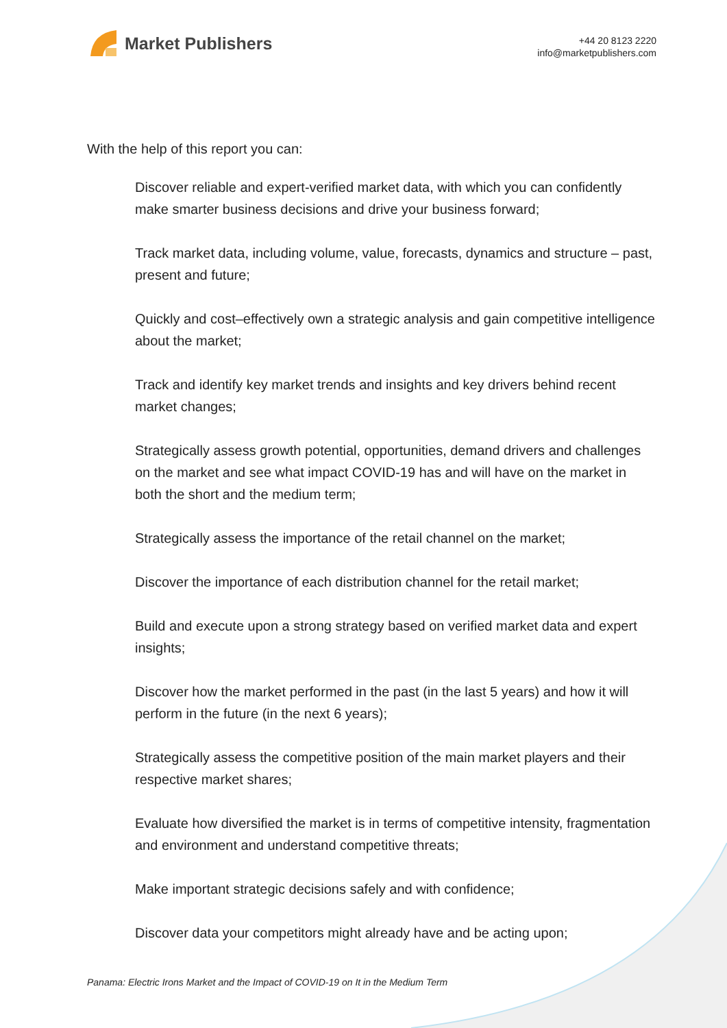Market Publishers
+44 20 8123 2220
info@marketpublishers.com
With the help of this report you can:
Discover reliable and expert-verified market data, with which you can confidently make smarter business decisions and drive your business forward;
Track market data, including volume, value, forecasts, dynamics and structure – past, present and future;
Quickly and cost–effectively own a strategic analysis and gain competitive intelligence about the market;
Track and identify key market trends and insights and key drivers behind recent market changes;
Strategically assess growth potential, opportunities, demand drivers and challenges on the market and see what impact COVID-19 has and will have on the market in both the short and the medium term;
Strategically assess the importance of the retail channel on the market;
Discover the importance of each distribution channel for the retail market;
Build and execute upon a strong strategy based on verified market data and expert insights;
Discover how the market performed in the past (in the last 5 years) and how it will perform in the future (in the next 6 years);
Strategically assess the competitive position of the main market players and their respective market shares;
Evaluate how diversified the market is in terms of competitive intensity, fragmentation and environment and understand competitive threats;
Make important strategic decisions safely and with confidence;
Discover data your competitors might already have and be acting upon;
Panama: Electric Irons Market and the Impact of COVID-19 on It in the Medium Term